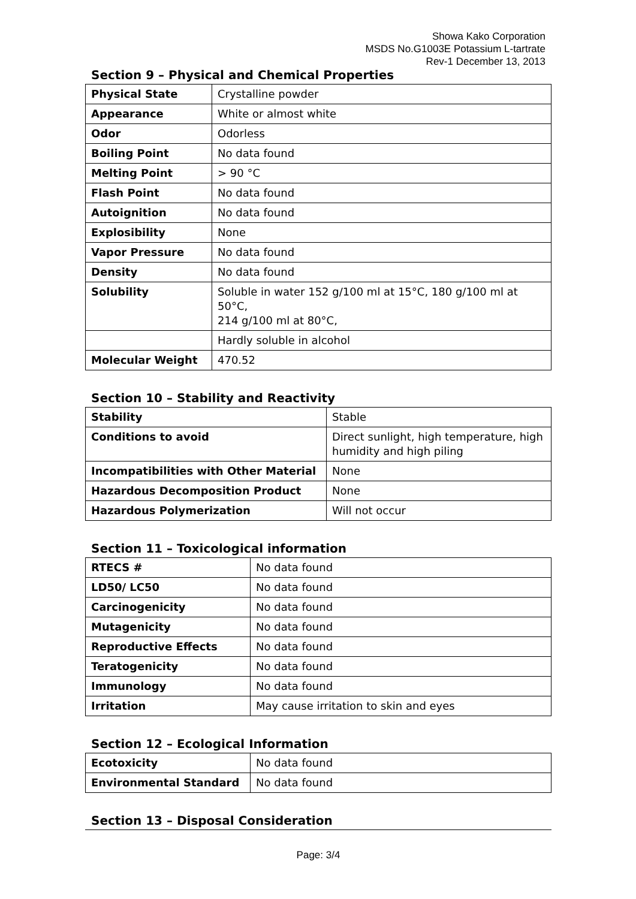Showa Kako Corporation
MSDS No.G1003E Potassium L-tartrate
Rev-1 December 13, 2013
Section 9 – Physical and Chemical Properties
| Physical State | Crystalline powder |
| Appearance | White or almost white |
| Odor | Odorless |
| Boiling Point | No data found |
| Melting Point | > 90 °C |
| Flash Point | No data found |
| Autoignition | No data found |
| Explosibility | None |
| Vapor Pressure | No data found |
| Density | No data found |
| Solubility | Soluble in water 152 g/100 ml at 15°C, 180 g/100 ml at 50°C, 214 g/100 ml at 80°C, |
| | Hardly soluble in alcohol |
| Molecular Weight | 470.52 |
Section 10 – Stability and Reactivity
| Stability | Stable |
| Conditions to avoid | Direct sunlight, high temperature, high humidity and high piling |
| Incompatibilities with Other Material | None |
| Hazardous Decomposition Product | None |
| Hazardous Polymerization | Will not occur |
Section 11 – Toxicological information
| RTECS # | No data found |
| LD50/ LC50 | No data found |
| Carcinogenicity | No data found |
| Mutagenicity | No data found |
| Reproductive Effects | No data found |
| Teratogenicity | No data found |
| Immunology | No data found |
| Irritation | May cause irritation to skin and eyes |
Section 12 – Ecological Information
| Ecotoxicity | No data found |
| Environmental Standard | No data found |
Section 13 – Disposal Consideration
Page: 3/4